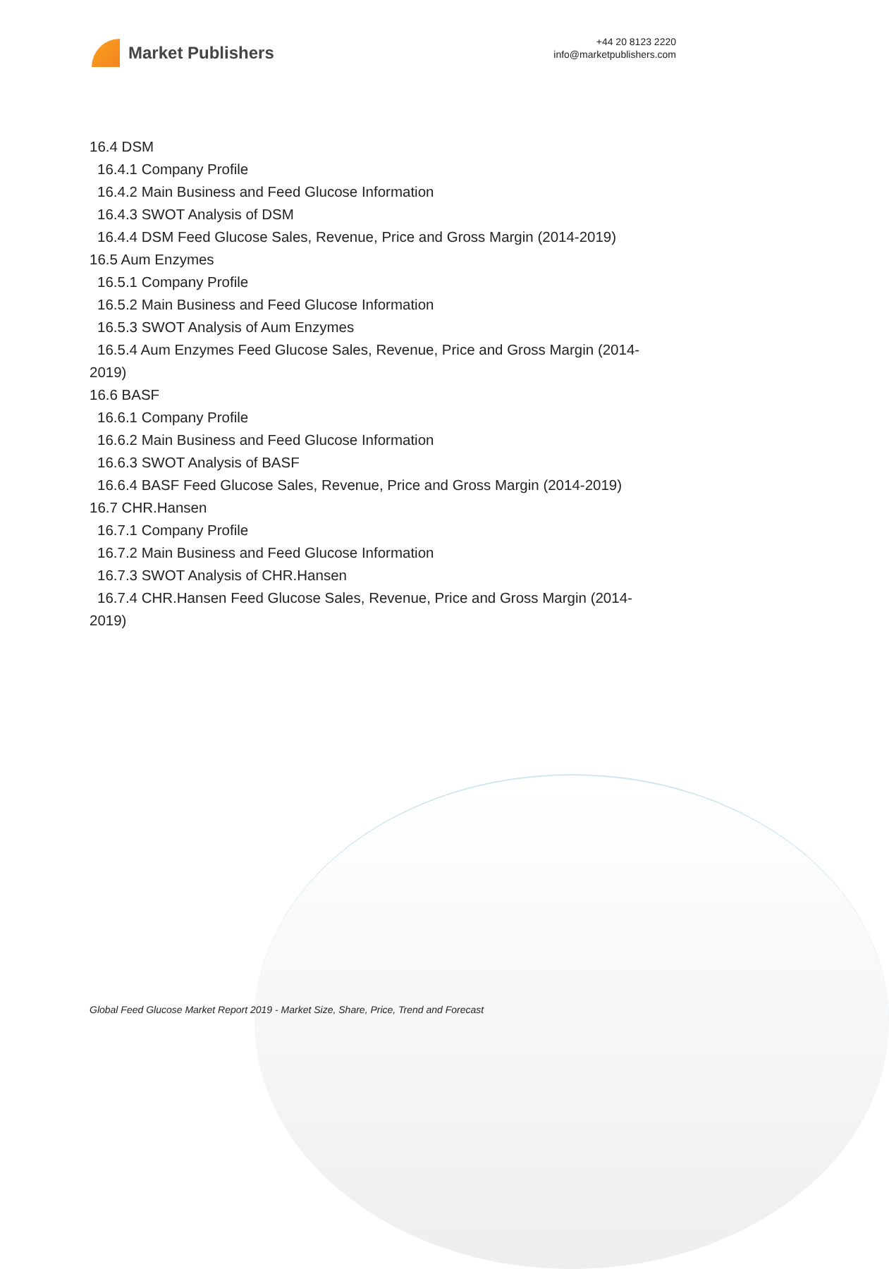Market Publishers
+44 20 8123 2220
info@marketpublishers.com
16.4 DSM
16.4.1 Company Profile
16.4.2 Main Business and Feed Glucose Information
16.4.3 SWOT Analysis of DSM
16.4.4 DSM Feed Glucose Sales, Revenue, Price and Gross Margin (2014-2019)
16.5 Aum Enzymes
16.5.1 Company Profile
16.5.2 Main Business and Feed Glucose Information
16.5.3 SWOT Analysis of Aum Enzymes
16.5.4 Aum Enzymes Feed Glucose Sales, Revenue, Price and Gross Margin (2014-2019)
16.6 BASF
16.6.1 Company Profile
16.6.2 Main Business and Feed Glucose Information
16.6.3 SWOT Analysis of BASF
16.6.4 BASF Feed Glucose Sales, Revenue, Price and Gross Margin (2014-2019)
16.7 CHR.Hansen
16.7.1 Company Profile
16.7.2 Main Business and Feed Glucose Information
16.7.3 SWOT Analysis of CHR.Hansen
16.7.4 CHR.Hansen Feed Glucose Sales, Revenue, Price and Gross Margin (2014-2019)
Global Feed Glucose Market Report 2019 - Market Size, Share, Price, Trend and Forecast